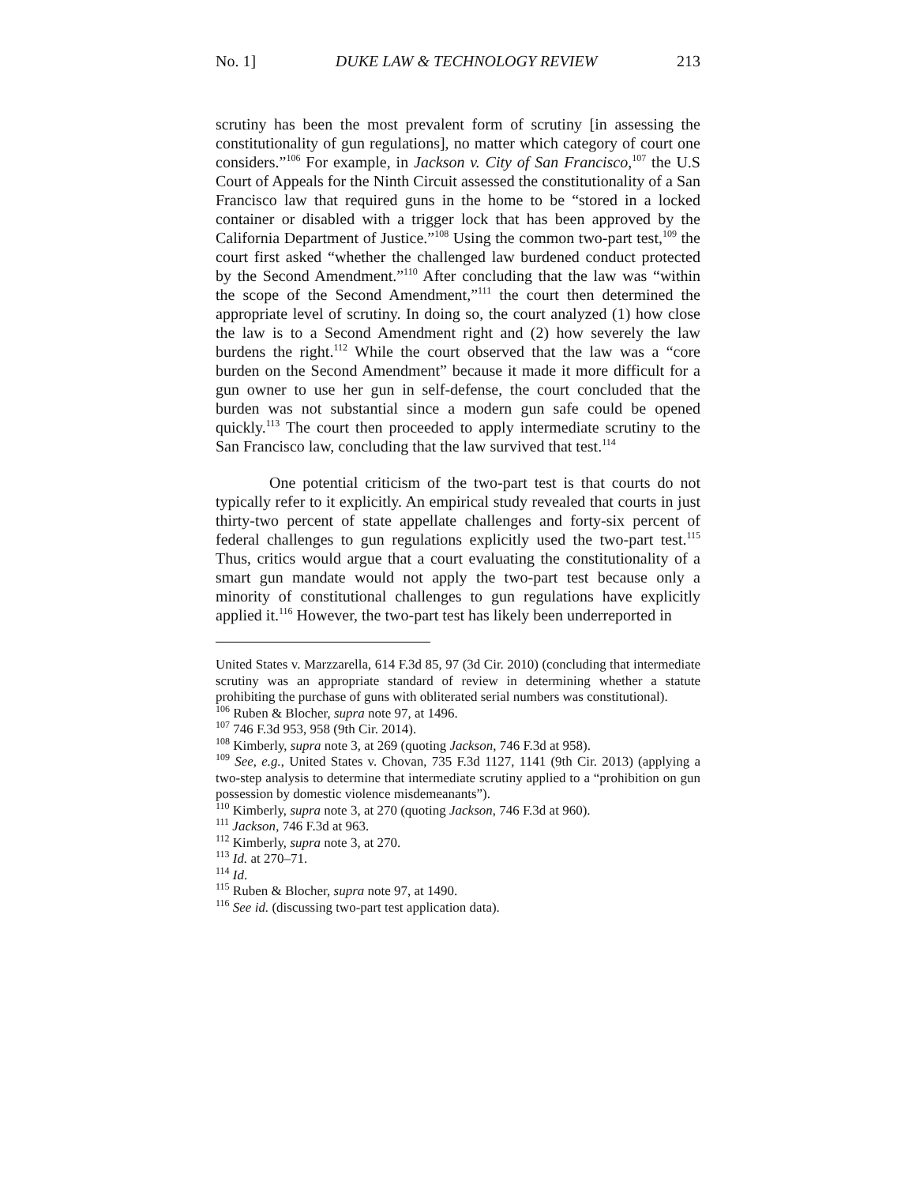No. 1] DUKE LAW & TECHNOLOGY REVIEW 213
scrutiny has been the most prevalent form of scrutiny [in assessing the constitutionality of gun regulations], no matter which category of court one considers.”<sup>106</sup> For example, in Jackson v. City of San Francisco,<sup>107</sup> the U.S Court of Appeals for the Ninth Circuit assessed the constitutionality of a San Francisco law that required guns in the home to be “stored in a locked container or disabled with a trigger lock that has been approved by the California Department of Justice.”<sup>108</sup> Using the common two-part test,<sup>109</sup> the court first asked “whether the challenged law burdened conduct protected by the Second Amendment.”<sup>110</sup> After concluding that the law was “within the scope of the Second Amendment,”<sup>111</sup> the court then determined the appropriate level of scrutiny. In doing so, the court analyzed (1) how close the law is to a Second Amendment right and (2) how severely the law burdens the right.<sup>112</sup> While the court observed that the law was a “core burden on the Second Amendment” because it made it more difficult for a gun owner to use her gun in self-defense, the court concluded that the burden was not substantial since a modern gun safe could be opened quickly.<sup>113</sup> The court then proceeded to apply intermediate scrutiny to the San Francisco law, concluding that the law survived that test.<sup>114</sup>
One potential criticism of the two-part test is that courts do not typically refer to it explicitly. An empirical study revealed that courts in just thirty-two percent of state appellate challenges and forty-six percent of federal challenges to gun regulations explicitly used the two-part test.<sup>115</sup> Thus, critics would argue that a court evaluating the constitutionality of a smart gun mandate would not apply the two-part test because only a minority of constitutional challenges to gun regulations have explicitly applied it.<sup>116</sup> However, the two-part test has likely been underreported in
United States v. Marzzarella, 614 F.3d 85, 97 (3d Cir. 2010) (concluding that intermediate scrutiny was an appropriate standard of review in determining whether a statute prohibiting the purchase of guns with obliterated serial numbers was constitutional).
<sup>106</sup> Ruben & Blocher, supra note 97, at 1496.
<sup>107</sup> 746 F.3d 953, 958 (9th Cir. 2014).
<sup>108</sup> Kimberly, supra note 3, at 269 (quoting Jackson, 746 F.3d at 958).
<sup>109</sup> See, e.g., United States v. Chovan, 735 F.3d 1127, 1141 (9th Cir. 2013) (applying a two-step analysis to determine that intermediate scrutiny applied to a “prohibition on gun possession by domestic violence misdemeanants”).
<sup>110</sup> Kimberly, supra note 3, at 270 (quoting Jackson, 746 F.3d at 960).
<sup>111</sup> Jackson, 746 F.3d at 963.
<sup>112</sup> Kimberly, supra note 3, at 270.
<sup>113</sup> Id. at 270–71.
<sup>114</sup> Id.
<sup>115</sup> Ruben & Blocher, supra note 97, at 1490.
<sup>116</sup> See id. (discussing two-part test application data).